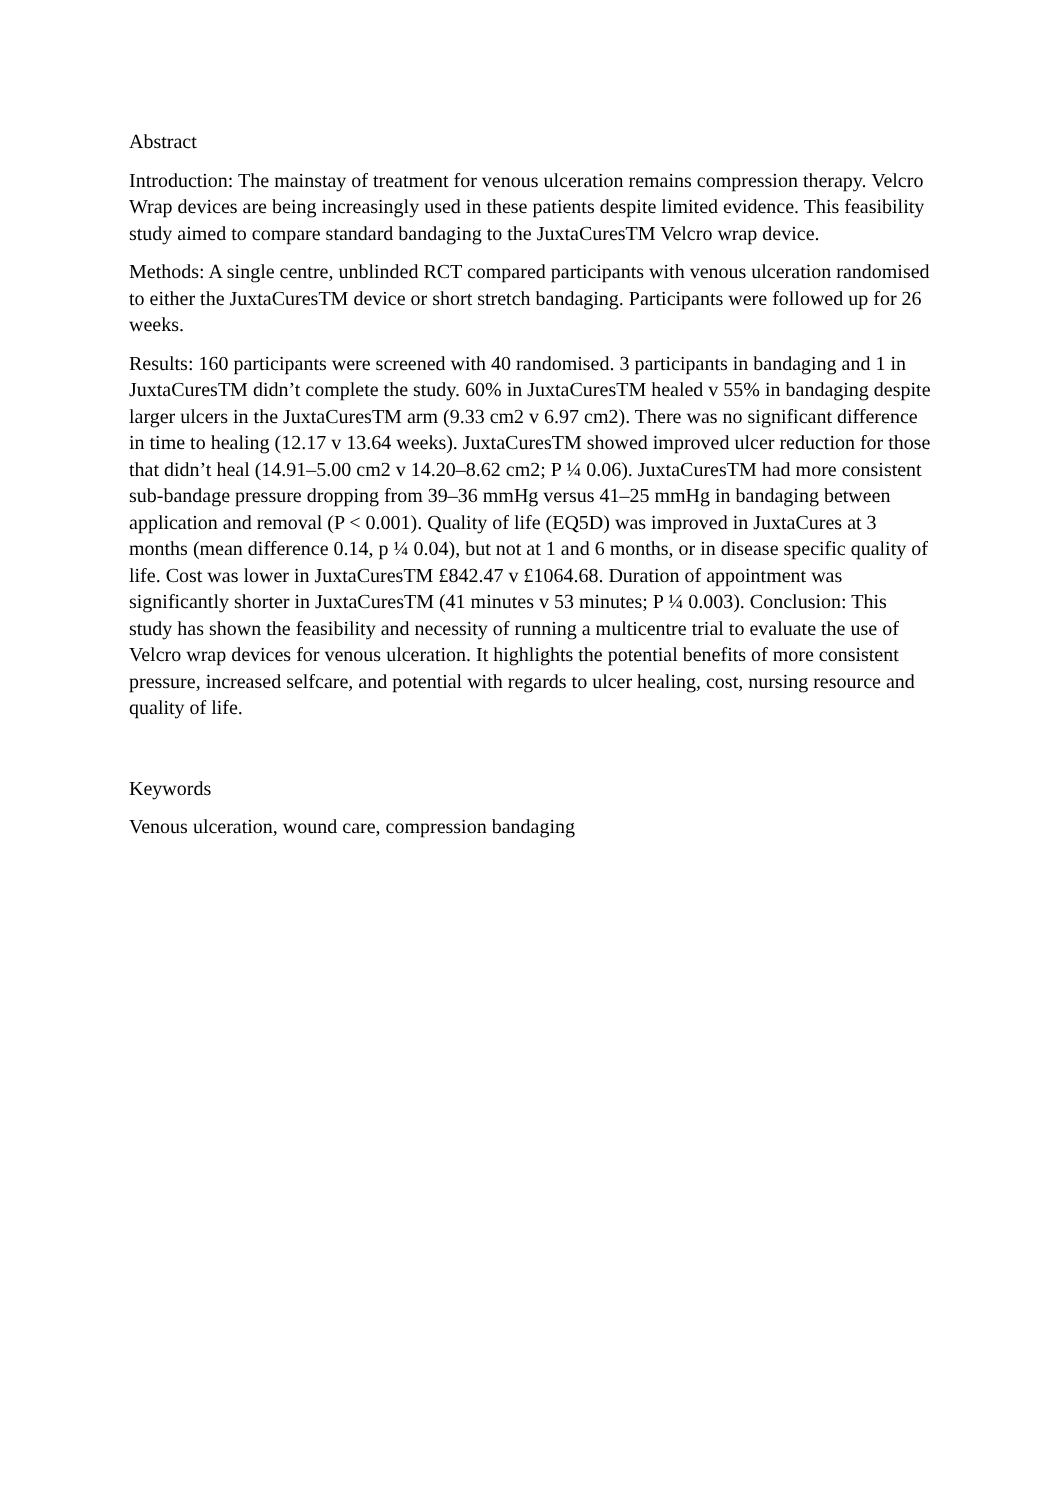Abstract
Introduction: The mainstay of treatment for venous ulceration remains compression therapy. Velcro Wrap devices are being increasingly used in these patients despite limited evidence. This feasibility study aimed to compare standard bandaging to the JuxtaCuresTM Velcro wrap device.
Methods: A single centre, unblinded RCT compared participants with venous ulceration randomised to either the JuxtaCuresTM device or short stretch bandaging. Participants were followed up for 26 weeks.
Results: 160 participants were screened with 40 randomised. 3 participants in bandaging and 1 in JuxtaCuresTM didn’t complete the study. 60% in JuxtaCuresTM healed v 55% in bandaging despite larger ulcers in the JuxtaCuresTM arm (9.33 cm2 v 6.97 cm2). There was no significant difference in time to healing (12.17 v 13.64 weeks). JuxtaCuresTM showed improved ulcer reduction for those that didn’t heal (14.91–5.00 cm2 v 14.20–8.62 cm2; P ¼ 0.06). JuxtaCuresTM had more consistent sub-bandage pressure dropping from 39–36 mmHg versus 41–25 mmHg in bandaging between application and removal (P < 0.001). Quality of life (EQ5D) was improved in JuxtaCures at 3 months (mean difference 0.14, p ¼ 0.04), but not at 1 and 6 months, or in disease specific quality of life. Cost was lower in JuxtaCuresTM £842.47 v £1064.68. Duration of appointment was significantly shorter in JuxtaCuresTM (41 minutes v 53 minutes; P ¼ 0.003). Conclusion: This study has shown the feasibility and necessity of running a multicentre trial to evaluate the use of Velcro wrap devices for venous ulceration. It highlights the potential benefits of more consistent pressure, increased selfcare, and potential with regards to ulcer healing, cost, nursing resource and quality of life.
Keywords
Venous ulceration, wound care, compression bandaging